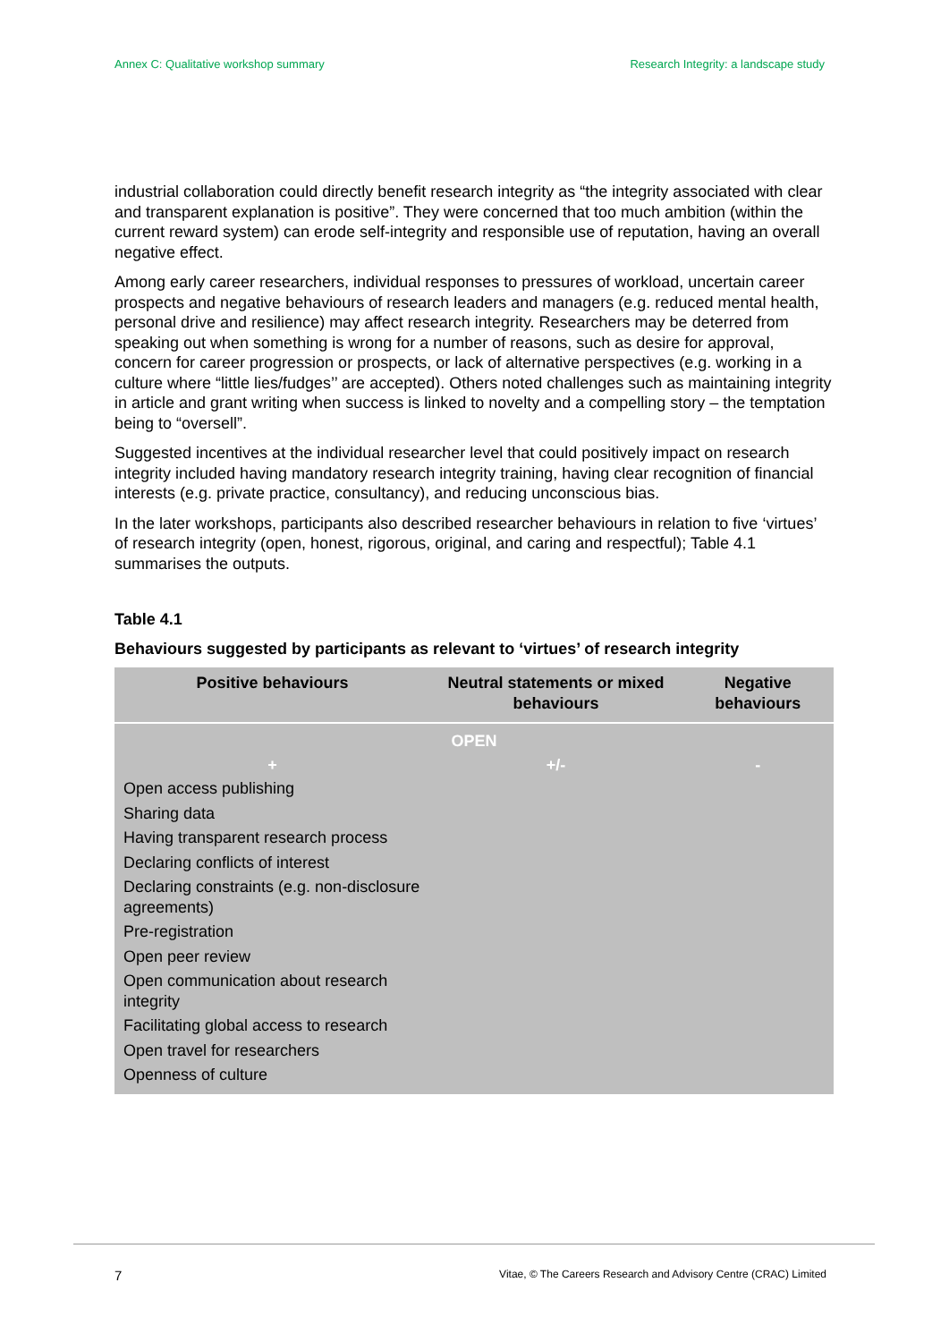Annex C: Qualitative workshop summary Research Integrity: a landscape study
industrial collaboration could directly benefit research integrity as “the integrity associated with clear and transparent explanation is positive”. They were concerned that too much ambition (within the current reward system) can erode self-integrity and responsible use of reputation, having an overall negative effect.
Among early career researchers, individual responses to pressures of workload, uncertain career prospects and negative behaviours of research leaders and managers (e.g. reduced mental health, personal drive and resilience) may affect research integrity. Researchers may be deterred from speaking out when something is wrong for a number of reasons, such as desire for approval, concern for career progression or prospects, or lack of alternative perspectives (e.g. working in a culture where “little lies/fudges’’ are accepted). Others noted challenges such as maintaining integrity in article and grant writing when success is linked to novelty and a compelling story – the temptation being to “oversell”.
Suggested incentives at the individual researcher level that could positively impact on research integrity included having mandatory research integrity training, having clear recognition of financial interests (e.g. private practice, consultancy), and reducing unconscious bias.
In the later workshops, participants also described researcher behaviours in relation to five ‘virtues’ of research integrity (open, honest, rigorous, original, and caring and respectful); Table 4.1 summarises the outputs.
Table 4.1
Behaviours suggested by participants as relevant to ‘virtues’ of research integrity
| Positive behaviours | Neutral statements or mixed behaviours | Negative behaviours |
| --- | --- | --- |
| OPEN | | |
| + | +/- | - |
| Open access publishing Sharing data Having transparent research process Declaring conflicts of interest Declaring constraints (e.g. non-disclosure agreements) Pre-registration Open peer review Open communication about research integrity Facilitating global access to research Open travel for researchers Openness of culture | | |
7 Vitae, © The Careers Research and Advisory Centre (CRAC) Limited